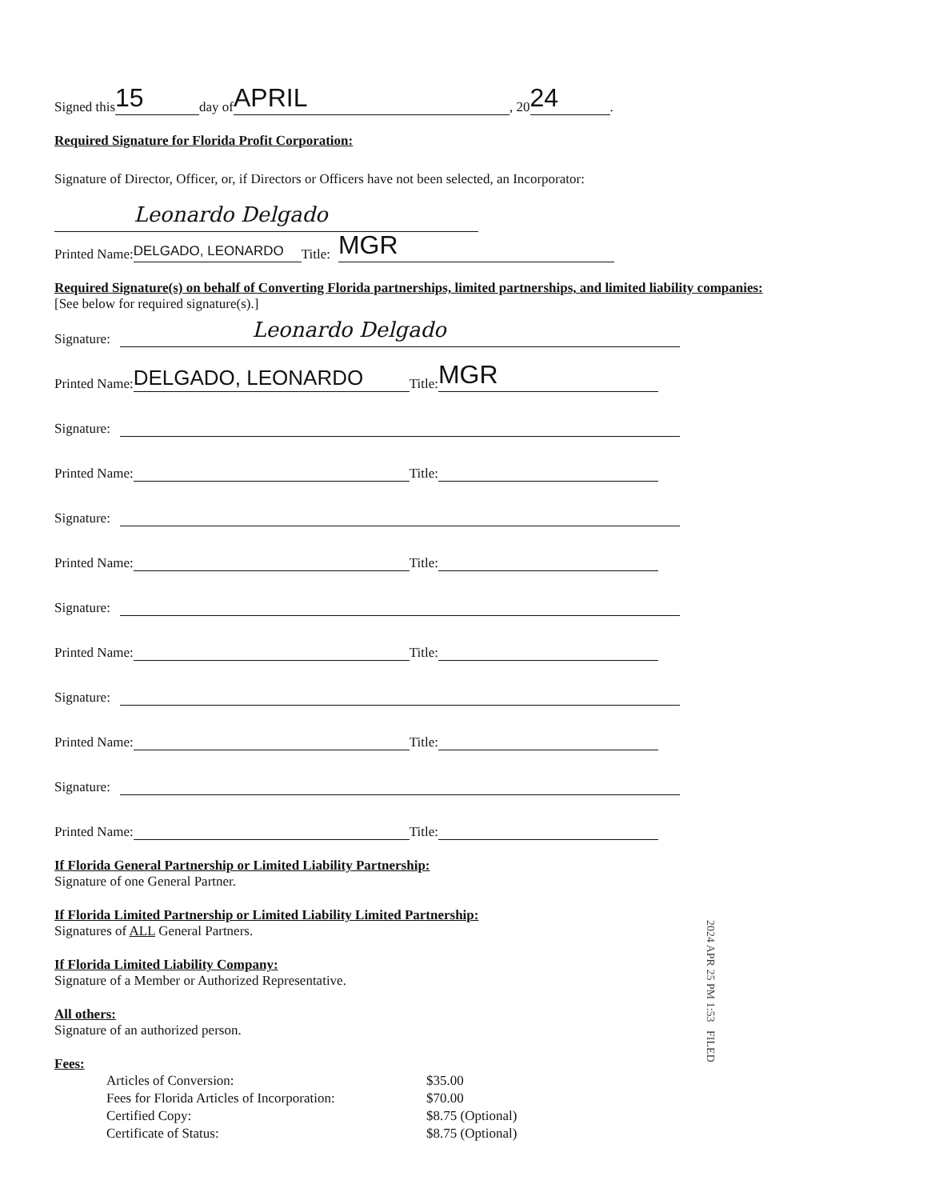Signed this 15 day of APRIL, 20 24.
Required Signature for Florida Profit Corporation:
Signature of Director, Officer, or, if Directors or Officers have not been selected, an Incorporator:
Leonardo Delgado
Printed Name: DELGADO, LEONARDO Title: MGR
Required Signature(s) on behalf of Converting Florida partnerships, limited partnerships, and limited liability companies:
[See below for required signature(s).]
Signature: Leonardo Delgado
Printed Name: DELGADO, LEONARDO Title: MGR
Signature:
Printed Name: Title:
Signature:
Printed Name: Title:
Signature:
Printed Name: Title:
Signature:
Printed Name: Title:
Signature:
Printed Name: Title:
If Florida General Partnership or Limited Liability Partnership:
Signature of one General Partner.
If Florida Limited Partnership or Limited Liability Limited Partnership:
Signatures of ALL General Partners.
If Florida Limited Liability Company:
Signature of a Member or Authorized Representative.
All others:
Signature of an authorized person.
Fees:
| Articles of Conversion: | $35.00 |
| Fees for Florida Articles of Incorporation: | $70.00 |
| Certified Copy: | $8.75 (Optional) |
| Certificate of Status: | $8.75 (Optional) |
2024 APR 25 PM 1:53 FILED